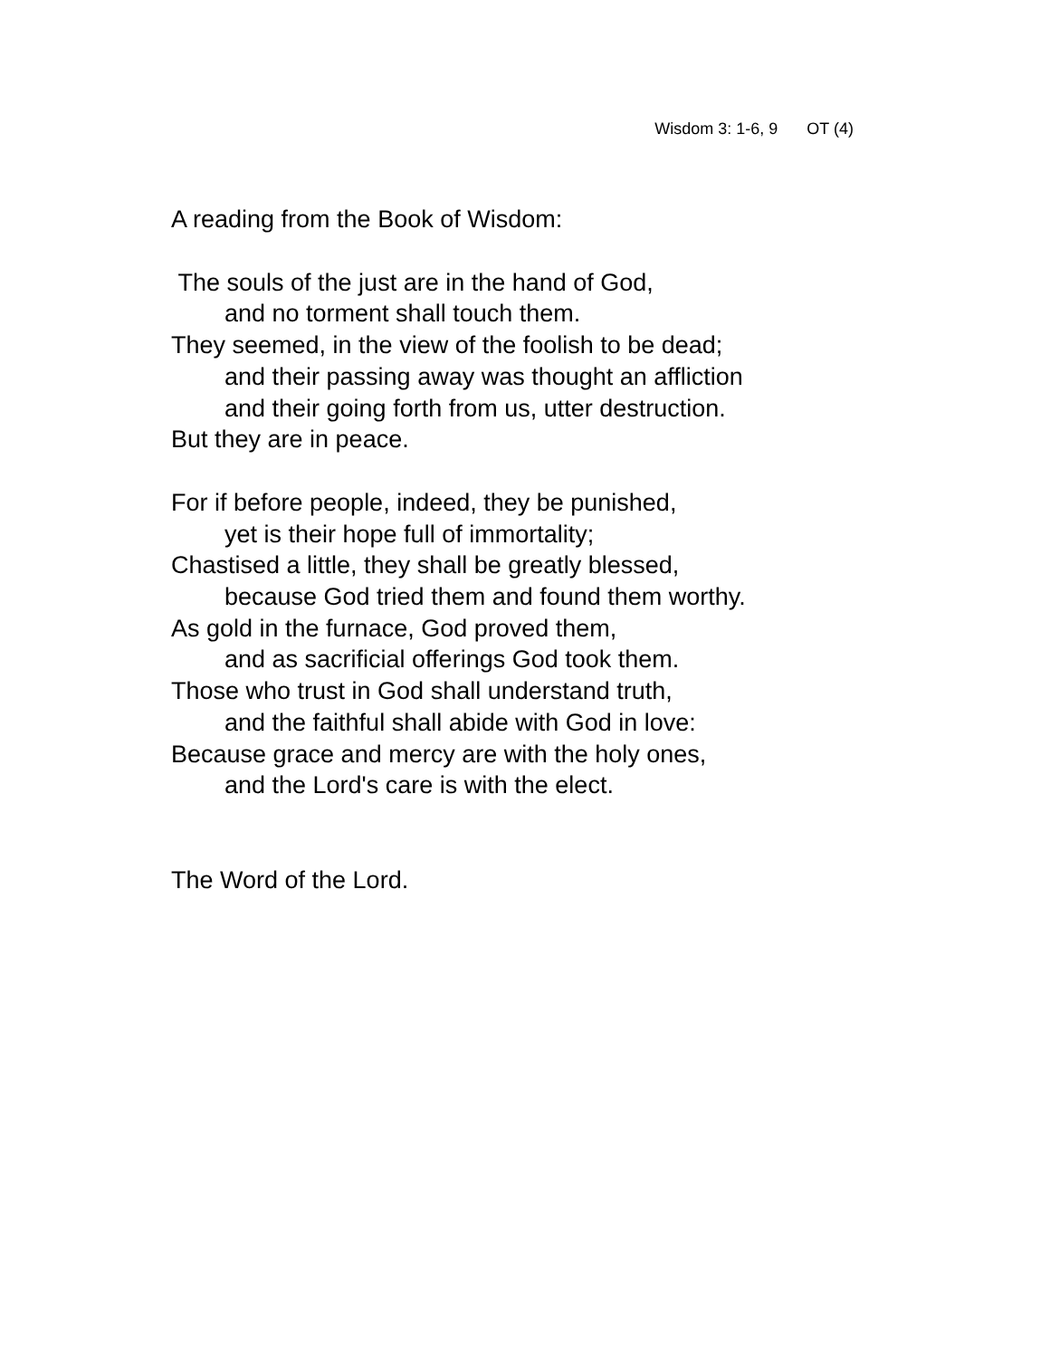Wisdom 3: 1-6, 9 OT (4)
A reading from the Book of Wisdom:
The souls of the just are in the hand of God,
and no torment shall touch them.
They seemed, in the view of the foolish to be dead;
and their passing away was thought an affliction
and their going forth from us, utter destruction.
But they are in peace.
For if before people, indeed, they be punished,
yet is their hope full of immortality;
Chastised a little, they shall be greatly blessed,
because God tried them and found them worthy.
As gold in the furnace, God proved them,
and as sacrificial offerings God took them.
Those who trust in God shall understand truth,
and the faithful shall abide with God in love:
Because grace and mercy are with the holy ones,
and the Lord's care is with the elect.
The Word of the Lord.